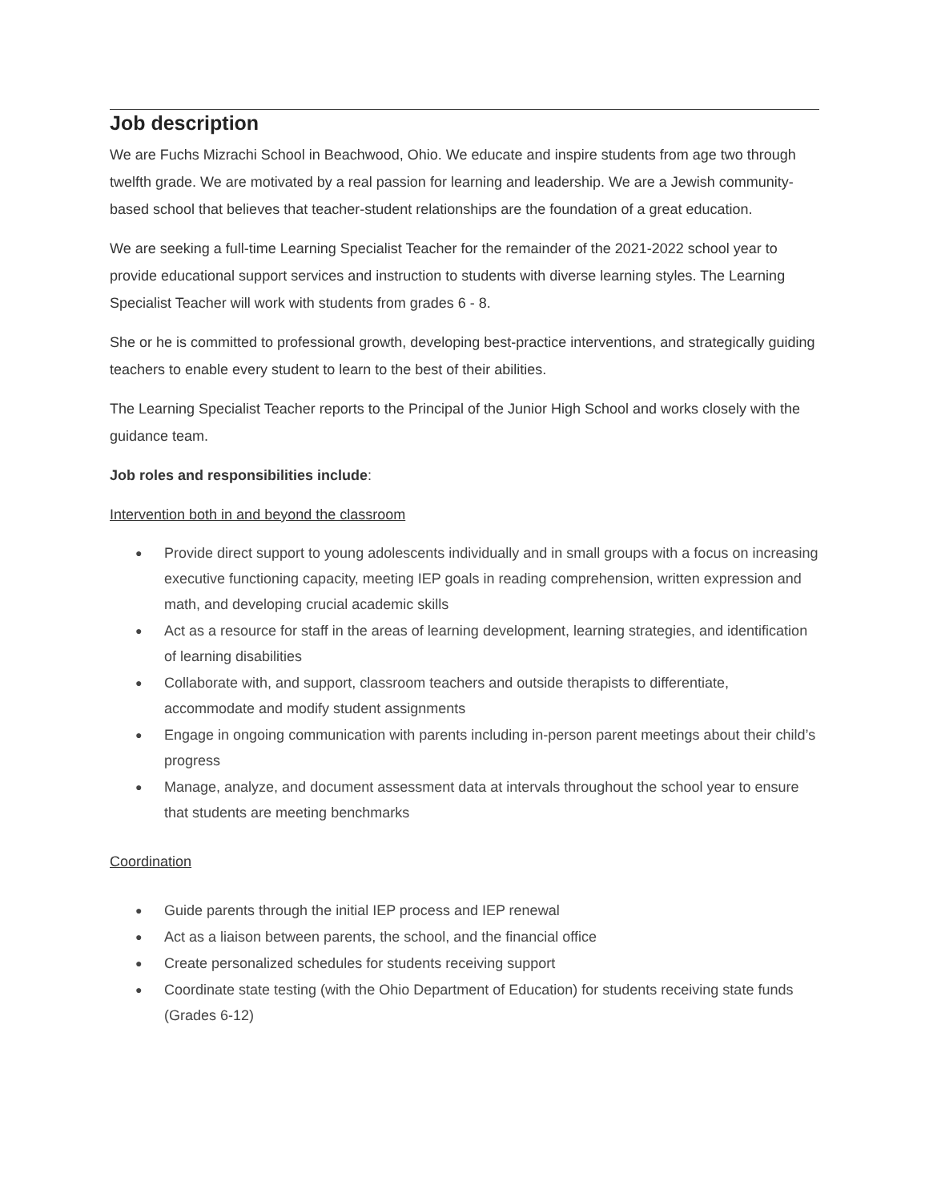Job description
We are Fuchs Mizrachi School in Beachwood, Ohio. We educate and inspire students from age two through twelfth grade. We are motivated by a real passion for learning and leadership. We are a Jewish community-based school that believes that teacher-student relationships are the foundation of a great education.
We are seeking a full-time Learning Specialist Teacher for the remainder of the 2021-2022 school year to provide educational support services and instruction to students with diverse learning styles. The Learning Specialist Teacher will work with students from grades 6 - 8.
She or he is committed to professional growth, developing best-practice interventions, and strategically guiding teachers to enable every student to learn to the best of their abilities.
The Learning Specialist Teacher reports to the Principal of the Junior High School and works closely with the guidance team.
Job roles and responsibilities include:
Intervention both in and beyond the classroom
● Provide direct support to young adolescents individually and in small groups with a focus on increasing executive functioning capacity, meeting IEP goals in reading comprehension, written expression and math, and developing crucial academic skills
● Act as a resource for staff in the areas of learning development, learning strategies, and identification of learning disabilities
● Collaborate with, and support, classroom teachers and outside therapists to differentiate, accommodate and modify student assignments
● Engage in ongoing communication with parents including in-person parent meetings about their child’s progress
● Manage, analyze, and document assessment data at intervals throughout the school year to ensure that students are meeting benchmarks
Coordination
● Guide parents through the initial IEP process and IEP renewal
● Act as a liaison between parents, the school, and the financial office
● Create personalized schedules for students receiving support
● Coordinate state testing (with the Ohio Department of Education) for students receiving state funds (Grades 6-12)